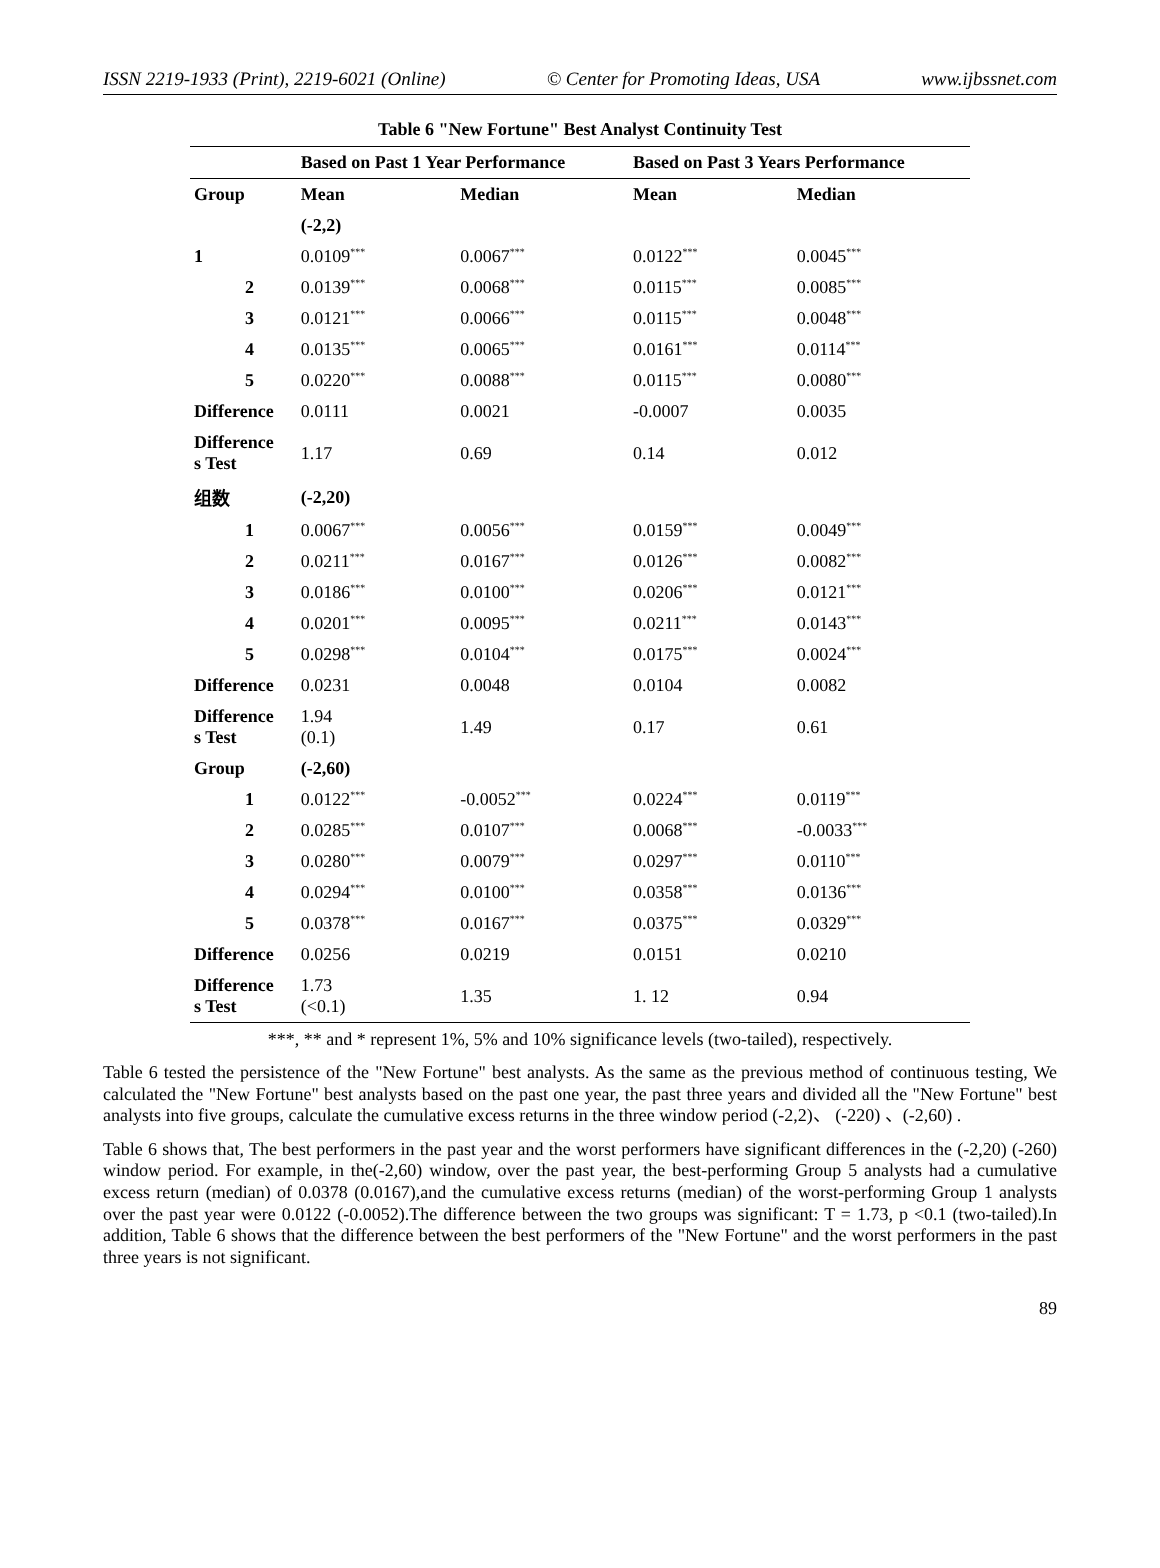ISSN 2219-1933 (Print), 2219-6021 (Online) © Center for Promoting Ideas, USA www.ijbssnet.com
Table 6 "New Fortune" Best Analyst Continuity Test
| | Based on Past 1 Year Performance | | Based on Past 3 Years Performance | |
| --- | --- | --- | --- | --- |
| Group | Mean | Median | Mean | Median |
| | (-2,2) | | | |
| 1 | 0.0109<sup>***</sup> | 0.0067<sup>***</sup> | 0.0122<sup>***</sup> | 0.0045<sup>***</sup> |
| 2 | 0.0139<sup>***</sup> | 0.0068<sup>***</sup> | 0.0115<sup>***</sup> | 0.0085<sup>***</sup> |
| 3 | 0.0121<sup>***</sup> | 0.0066<sup>***</sup> | 0.0115<sup>***</sup> | 0.0048<sup>***</sup> |
| 4 | 0.0135<sup>***</sup> | 0.0065<sup>***</sup> | 0.0161<sup>***</sup> | 0.0114<sup>***</sup> |
| 5 | 0.0220<sup>***</sup> | 0.0088<sup>***</sup> | 0.0115<sup>***</sup> | 0.0080<sup>***</sup> |
| Difference | 0.0111 | 0.0021 | -0.0007 | 0.0035 |
| Difference s Test | 1.17 | 0.69 | 0.14 | 0.012 |
| 组数 | (-2,20) | | | |
| 1 | 0.0067<sup>***</sup> | 0.0056<sup>***</sup> | 0.0159<sup>***</sup> | 0.0049<sup>***</sup> |
| 2 | 0.0211<sup>***</sup> | 0.0167<sup>***</sup> | 0.0126<sup>***</sup> | 0.0082<sup>***</sup> |
| 3 | 0.0186<sup>***</sup> | 0.0100<sup>***</sup> | 0.0206<sup>***</sup> | 0.0121<sup>***</sup> |
| 4 | 0.0201<sup>***</sup> | 0.0095<sup>***</sup> | 0.0211<sup>***</sup> | 0.0143<sup>***</sup> |
| 5 | 0.0298<sup>***</sup> | 0.0104<sup>***</sup> | 0.0175<sup>***</sup> | 0.0024<sup>***</sup> |
| Difference | 0.0231 | 0.0048 | 0.0104 | 0.0082 |
| Difference s Test | 1.94 (0.1) | 1.49 | 0.17 | 0.61 |
| Group | (-2,60) | | | |
| 1 | 0.0122<sup>***</sup> | -0.0052<sup>***</sup> | 0.0224<sup>***</sup> | 0.0119<sup>***</sup> |
| 2 | 0.0285<sup>***</sup> | 0.0107<sup>***</sup> | 0.0068<sup>***</sup> | -0.0033<sup>***</sup> |
| 3 | 0.0280<sup>***</sup> | 0.0079<sup>***</sup> | 0.0297<sup>***</sup> | 0.0110<sup>***</sup> |
| 4 | 0.0294<sup>***</sup> | 0.0100<sup>***</sup> | 0.0358<sup>***</sup> | 0.0136<sup>***</sup> |
| 5 | 0.0378<sup>***</sup> | 0.0167<sup>***</sup> | 0.0375<sup>***</sup> | 0.0329<sup>***</sup> |
| Difference | 0.0256 | 0.0219 | 0.0151 | 0.0210 |
| Difference s Test | 1.73 (<0.1) | 1.35 | 1. 12 | 0.94 |
***, ** and * represent 1%, 5% and 10% significance levels (two-tailed), respectively.
Table 6 tested the persistence of the "New Fortune" best analysts. As the same as the previous method of continuous testing, We calculated the "New Fortune" best analysts based on the past one year, the past three years and divided all the "New Fortune" best analysts into five groups, calculate the cumulative excess returns in the three window period (-2,2)、 (-220) 、(-2,60) .
Table 6 shows that, The best performers in the past year and the worst performers have significant differences in the (-2,20) (-260) window period. For example, in the(-2,60) window, over the past year, the best-performing Group 5 analysts had a cumulative excess return (median) of 0.0378 (0.0167),and the cumulative excess returns (median) of the worst-performing Group 1 analysts over the past year were 0.0122 (-0.0052).The difference between the two groups was significant: T = 1.73, p <0.1 (two-tailed).In addition, Table 6 shows that the difference between the best performers of the "New Fortune" and the worst performers in the past three years is not significant.
89